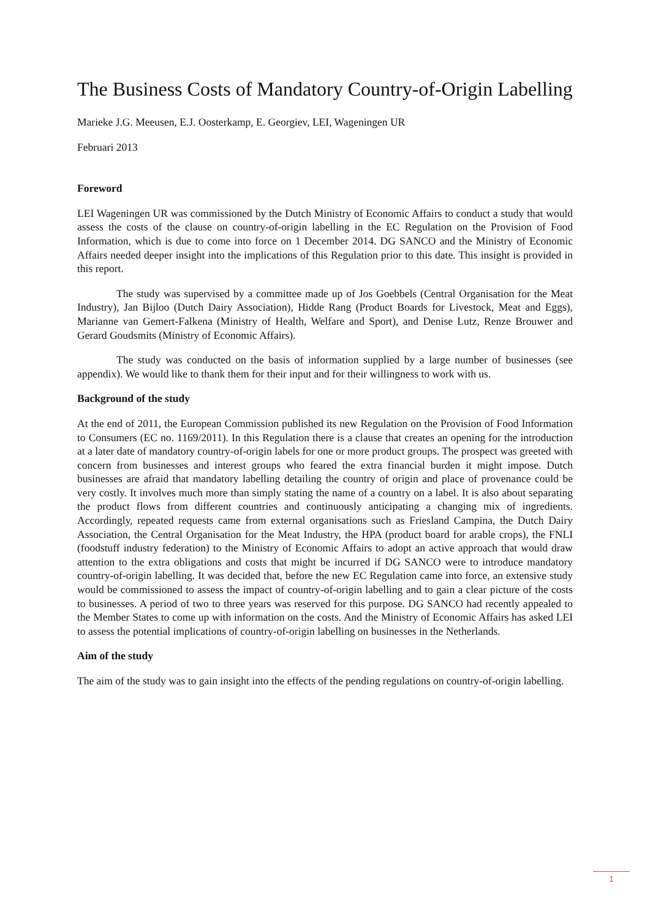The Business Costs of Mandatory Country-of-Origin Labelling
Marieke J.G. Meeusen, E.J. Oosterkamp, E. Georgiev, LEI, Wageningen UR
Februari 2013
Foreword
LEI Wageningen UR was commissioned by the Dutch Ministry of Economic Affairs to conduct a study that would assess the costs of the clause on country-of-origin labelling in the EC Regulation on the Provision of Food Information, which is due to come into force on 1 December 2014. DG SANCO and the Ministry of Economic Affairs needed deeper insight into the implications of this Regulation prior to this date. This insight is provided in this report.
The study was supervised by a committee made up of Jos Goebbels (Central Organisation for the Meat Industry), Jan Bijloo (Dutch Dairy Association), Hidde Rang (Product Boards for Livestock, Meat and Eggs), Marianne van Gemert-Falkena (Ministry of Health, Welfare and Sport), and Denise Lutz, Renze Brouwer and Gerard Goudsmits (Ministry of Economic Affairs).
The study was conducted on the basis of information supplied by a large number of businesses (see appendix). We would like to thank them for their input and for their willingness to work with us.
Background of the study
At the end of 2011, the European Commission published its new Regulation on the Provision of Food Information to Consumers (EC no. 1169/2011). In this Regulation there is a clause that creates an opening for the introduction at a later date of mandatory country-of-origin labels for one or more product groups. The prospect was greeted with concern from businesses and interest groups who feared the extra financial burden it might impose. Dutch businesses are afraid that mandatory labelling detailing the country of origin and place of provenance could be very costly. It involves much more than simply stating the name of a country on a label. It is also about separating the product flows from different countries and continuously anticipating a changing mix of ingredients. Accordingly, repeated requests came from external organisations such as Friesland Campina, the Dutch Dairy Association, the Central Organisation for the Meat Industry, the HPA (product board for arable crops), the FNLI (foodstuff industry federation) to the Ministry of Economic Affairs to adopt an active approach that would draw attention to the extra obligations and costs that might be incurred if DG SANCO were to introduce mandatory country-of-origin labelling. It was decided that, before the new EC Regulation came into force, an extensive study would be commissioned to assess the impact of country-of-origin labelling and to gain a clear picture of the costs to businesses. A period of two to three years was reserved for this purpose. DG SANCO had recently appealed to the Member States to come up with information on the costs. And the Ministry of Economic Affairs has asked LEI to assess the potential implications of country-of-origin labelling on businesses in the Netherlands.
Aim of the study
The aim of the study was to gain insight into the effects of the pending regulations on country-of-origin labelling.
1